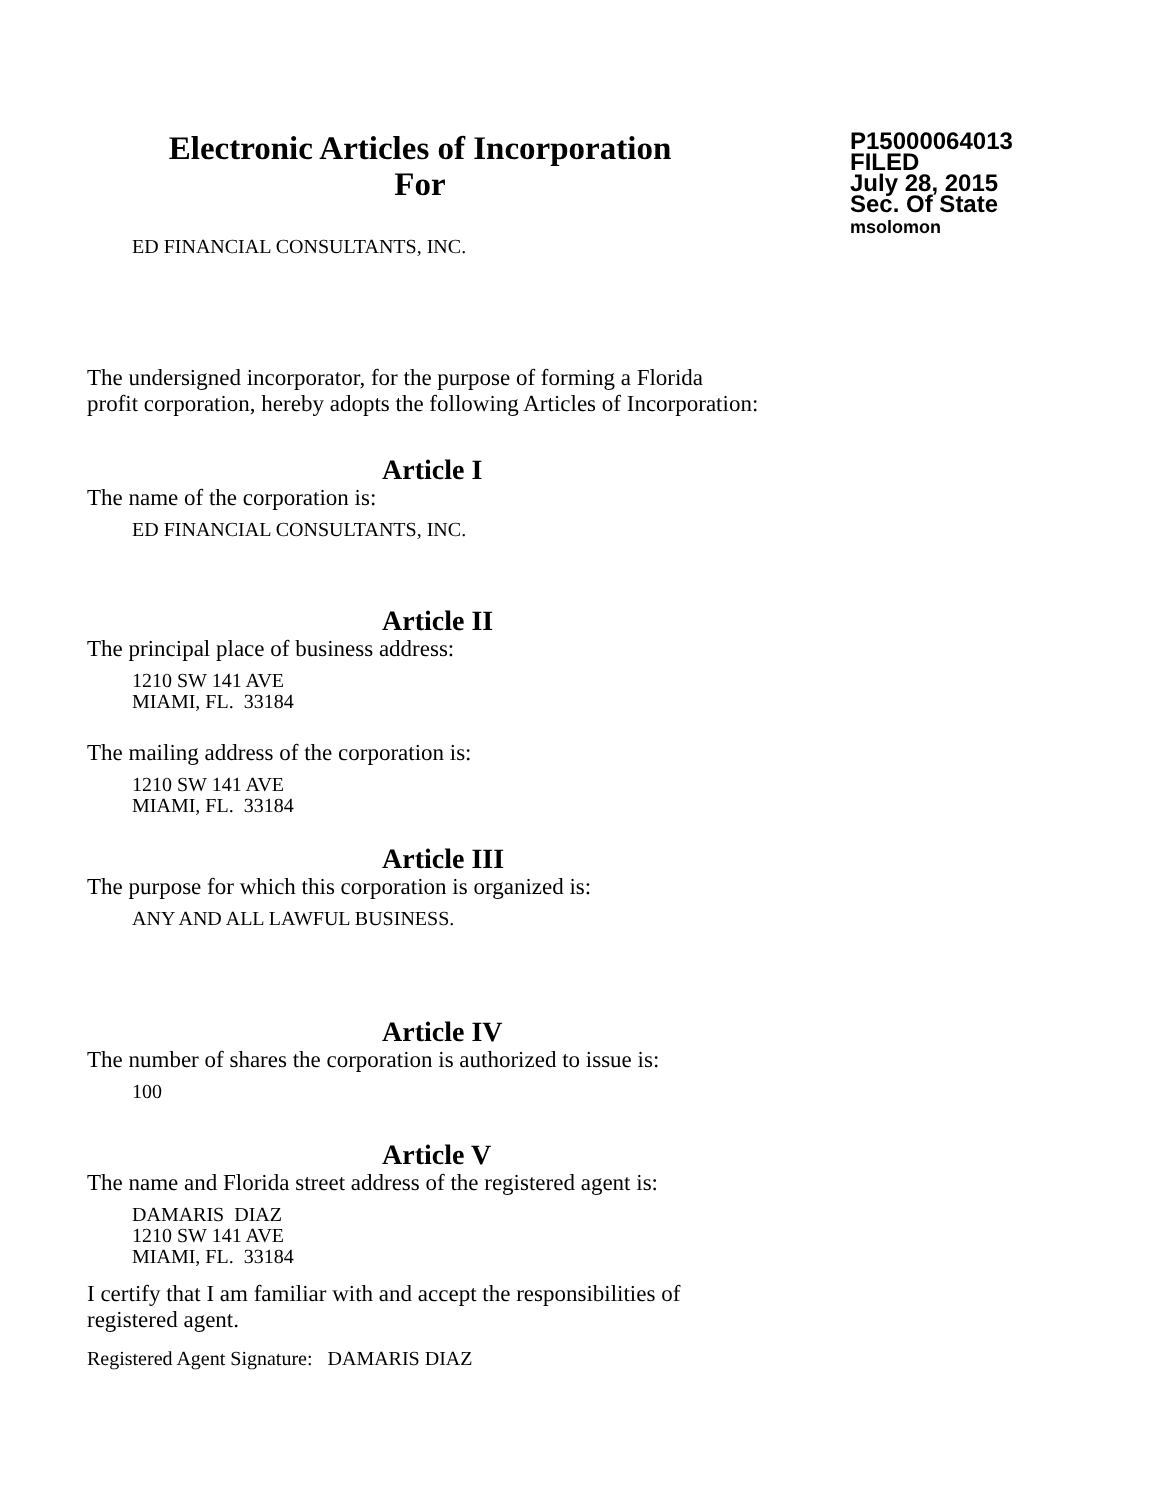Electronic Articles of Incorporation
For
P15000064013
FILED
July 28, 2015
Sec. Of State
msolomon
ED FINANCIAL CONSULTANTS, INC.
The undersigned incorporator, for the purpose of forming a Florida
profit corporation, hereby adopts the following Articles of Incorporation:
Article I
The name of the corporation is:
ED FINANCIAL CONSULTANTS, INC.
Article II
The principal place of business address:
1210 SW 141 AVE
MIAMI, FL. 33184
The mailing address of the corporation is:
1210 SW 141 AVE
MIAMI, FL. 33184
Article III
The purpose for which this corporation is organized is:
ANY AND ALL LAWFUL BUSINESS.
Article IV
The number of shares the corporation is authorized to issue is:
100
Article V
The name and Florida street address of the registered agent is:
DAMARIS DIAZ
1210 SW 141 AVE
MIAMI, FL. 33184
I certify that I am familiar with and accept the responsibilities of
registered agent.
Registered Agent Signature: DAMARIS DIAZ